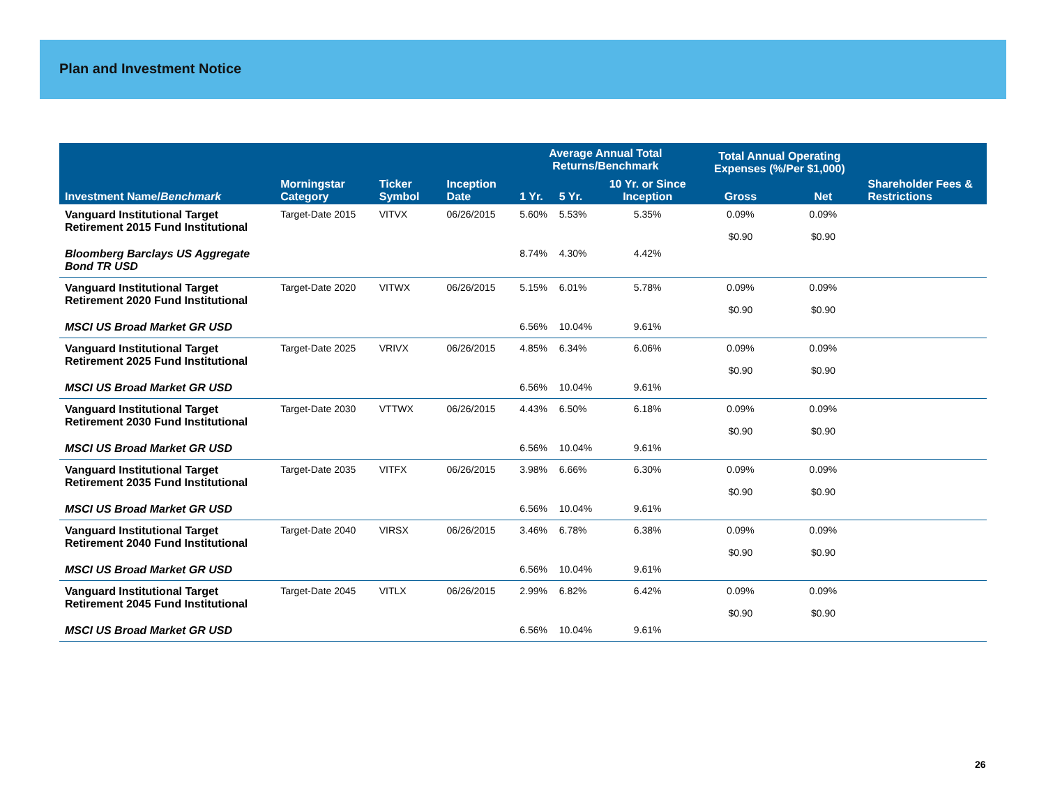Plan and Investment Notice
| | | | | Average Annual Total Returns/Benchmark | | | Total Annual Operating Expenses (%/Per $1,000) | | |
| --- | --- | --- | --- | --- | --- | --- | --- | --- | --- |
| Investment Name/ Benchmark | Morningstar Category | Ticker Symbol | Inception Date | 1 Yr. | 5 Yr. | 10 Yr. or Since Inception | Gross | Net | Shareholder Fees & Restrictions |
| Vanguard Institutional Target Retirement 2015 Fund Institutional | Target-Date 2015 | VITVX | 06/26/2015 | 5.60% | 5.53% | 5.35% | 0.09% $0.90 | 0.09% $0.90 | |
| Bloomberg Barclays US Aggregate Bond TR USD | | | | 8.74% | 4.30% | 4.42% | | | |
| Vanguard Institutional Target Retirement 2020 Fund Institutional | Target-Date 2020 | VITWX | 06/26/2015 | 5.15% | 6.01% | 5.78% | 0.09% $0.90 | 0.09% $0.90 | |
| MSCI US Broad Market GR USD | | | | 6.56% | 10.04% | 9.61% | | | |
| Vanguard Institutional Target Retirement 2025 Fund Institutional | Target-Date 2025 | VRIVX | 06/26/2015 | 4.85% | 6.34% | 6.06% | 0.09% $0.90 | 0.09% $0.90 | |
| MSCI US Broad Market GR USD | | | | 6.56% | 10.04% | 9.61% | | | |
| Vanguard Institutional Target Retirement 2030 Fund Institutional | Target-Date 2030 | VTTWX | 06/26/2015 | 4.43% | 6.50% | 6.18% | 0.09% $0.90 | 0.09% $0.90 | |
| MSCI US Broad Market GR USD | | | | 6.56% | 10.04% | 9.61% | | | |
| Vanguard Institutional Target Retirement 2035 Fund Institutional | Target-Date 2035 | VITFX | 06/26/2015 | 3.98% | 6.66% | 6.30% | 0.09% $0.90 | 0.09% $0.90 | |
| MSCI US Broad Market GR USD | | | | 6.56% | 10.04% | 9.61% | | | |
| Vanguard Institutional Target Retirement 2040 Fund Institutional | Target-Date 2040 | VIRSX | 06/26/2015 | 3.46% | 6.78% | 6.38% | 0.09% $0.90 | 0.09% $0.90 | |
| MSCI US Broad Market GR USD | | | | 6.56% | 10.04% | 9.61% | | | |
| Vanguard Institutional Target Retirement 2045 Fund Institutional | Target-Date 2045 | VITLX | 06/26/2015 | 2.99% | 6.82% | 6.42% | 0.09% $0.90 | 0.09% $0.90 | |
| MSCI US Broad Market GR USD | | | | 6.56% | 10.04% | 9.61% | | | |
26